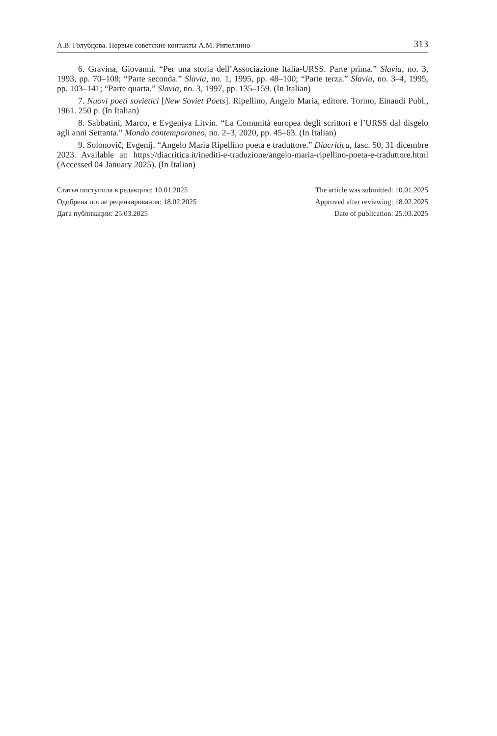А.В. Голубцова. Первые советские контакты А.М. Рипеллино 313
6. Gravina, Giovanni. “Per una storia dell’Associazione Italia-URSS. Parte prima.” Slavia, no. 3, 1993, pp. 70–108; “Parte seconda.” Slavia, no. 1, 1995, pp. 48–100; “Parte terza.” Slavia, no. 3–4, 1995, pp. 103–141; “Parte quarta.” Slavia, no. 3, 1997, pp. 135–159. (In Italian)
7. Nuovi poeti sovietici [New Soviet Poets]. Ripellino, Angelo Maria, editore. Torino, Einaudi Publ., 1961. 250 p. (In Italian)
8. Sabbatini, Marco, e Evgeniya Litvin. “La Comunità europea degli scrittori e l’URSS dal disgelo agli anni Settanta.” Mondo contemporaneo, no. 2–3, 2020, pp. 45–63. (In Italian)
9. Solonovič, Evgenij. “Angelo Maria Ripellino poeta e traduttore.” Diacritica, fasc. 50, 31 dicembre 2023. Available at: https://diacritica.it/inediti-e-traduzione/angelo-maria-ripellino-poeta-e-traduttore.html (Accessed 04 January 2025). (In Italian)
Статья поступила в редакцию: 10.01.2025
Одобрена после рецензирования: 18.02.2025
Дата публикации: 25.03.2025
The article was submitted: 10.01.2025
Approved after reviewing: 18.02.2025
Date of publication: 25.03.2025